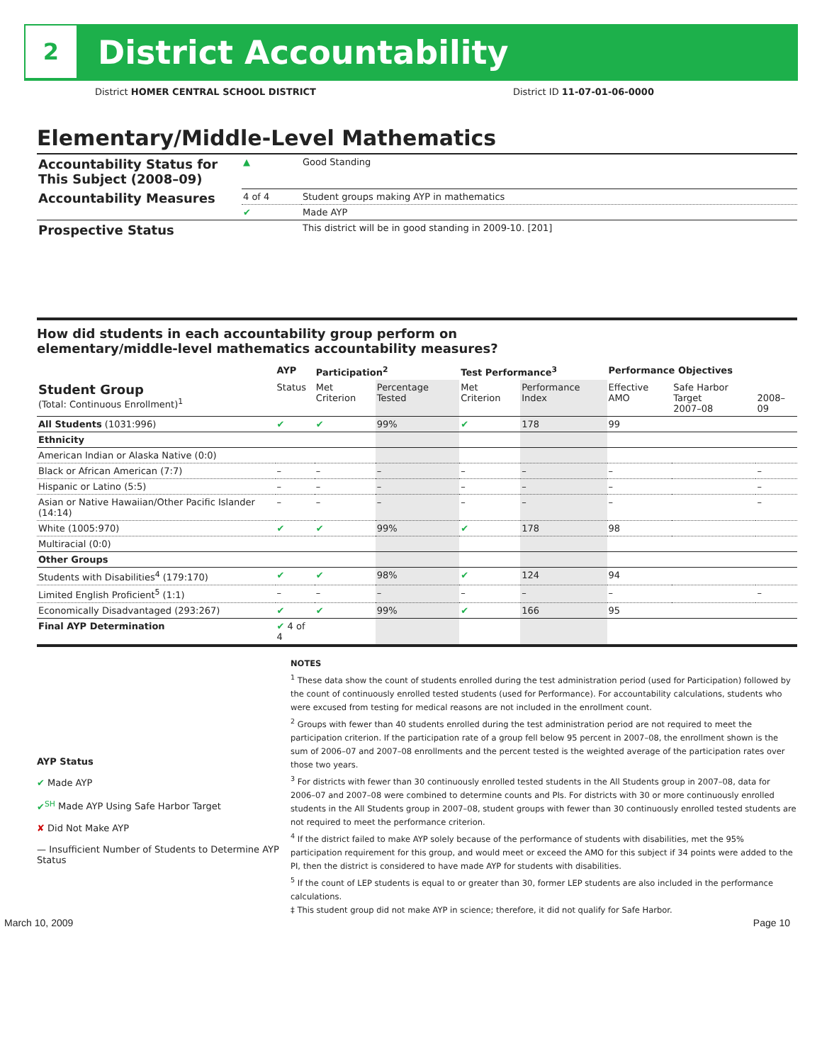2
District Accountability
District HOMER CENTRAL SCHOOL DISTRICT District ID 11-07-01-06-0000
Elementary/Middle-Level Mathematics
| Accountability Status for This Subject (2008–09) | ▲ | Good Standing |
| Accountability Measures | 4 of 4 | Student groups making AYP in mathematics |
| | ✔ | Made AYP |
| Prospective Status | | This district will be in good standing in 2009-10. [201] |
How did students in each accountability group perform on
elementary/middle-level mathematics accountability measures?
| | AYP | Participation<sup>2</sup> | | Test Performance<sup>3</sup> | | Performance Objectives | | |
| --- | --- | --- | --- | --- | --- | --- | --- | --- |
| Student Group (Total: Continuous Enrollment)<sup>1</sup> | Status | Met Criterion | Percentage Tested | Met Criterion | Performance Index | Effective AMO | Safe Harbor Target 2007–08 | 2008–09 |
| All Students (1031:996) | ✔ | ✔ | 99% | ✔ | 178 | 99 | | |
| Ethnicity | | | | | | | | |
| American Indian or Alaska Native (0:0) | | | | | | | | |
| Black or African American (7:7) | – | – | – | – | – | – | | – |
| Hispanic or Latino (5:5) | – | – | – | – | – | – | | – |
| Asian or Native Hawaiian/Other Pacific Islander (14:14) | – | – | – | – | – | – | | – |
| White (1005:970) | ✔ | ✔ | 99% | ✔ | 178 | 98 | | |
| Multiracial (0:0) | | | | | | | | |
| Other Groups | | | | | | | | |
| Students with Disabilities<sup>4</sup> (179:170) | ✔ | ✔ | 98% | ✔ | 124 | 94 | | |
| Limited English Proficient<sup>5</sup> (1:1) | – | – | – | – | – | – | | – |
| Economically Disadvantaged (293:267) | ✔ | ✔ | 99% | ✔ | 166 | 95 | | |
| Final AYP Determination | ✔ 4 of 4 | | | | | | | |
AYP Status
✔ Made AYP
✔<sup>SH</sup> Made AYP Using Safe Harbor Target
✘ Did Not Make AYP
— Insufficient Number of Students to Determine AYP Status
NOTES
<sup>1</sup> These data show the count of students enrolled during the test administration period (used for Participation) followed by the count of continuously enrolled tested students (used for Performance). For accountability calculations, students who were excused from testing for medical reasons are not included in the enrollment count.
<sup>2</sup> Groups with fewer than 40 students enrolled during the test administration period are not required to meet the participation criterion. If the participation rate of a group fell below 95 percent in 2007–08, the enrollment shown is the sum of 2006–07 and 2007–08 enrollments and the percent tested is the weighted average of the participation rates over those two years.
<sup>3</sup> For districts with fewer than 30 continuously enrolled tested students in the All Students group in 2007–08, data for 2006–07 and 2007–08 were combined to determine counts and PIs. For districts with 30 or more continuously enrolled students in the All Students group in 2007–08, student groups with fewer than 30 continuously enrolled tested students are not required to meet the performance criterion.
<sup>4</sup> If the district failed to make AYP solely because of the performance of students with disabilities, met the 95% participation requirement for this group, and would meet or exceed the AMO for this subject if 34 points were added to the PI, then the district is considered to have made AYP for students with disabilities.
<sup>5</sup> If the count of LEP students is equal to or greater than 30, former LEP students are also included in the performance calculations.
‡ This student group did not make AYP in science; therefore, it did not qualify for Safe Harbor.
March 10, 2009 Page 10